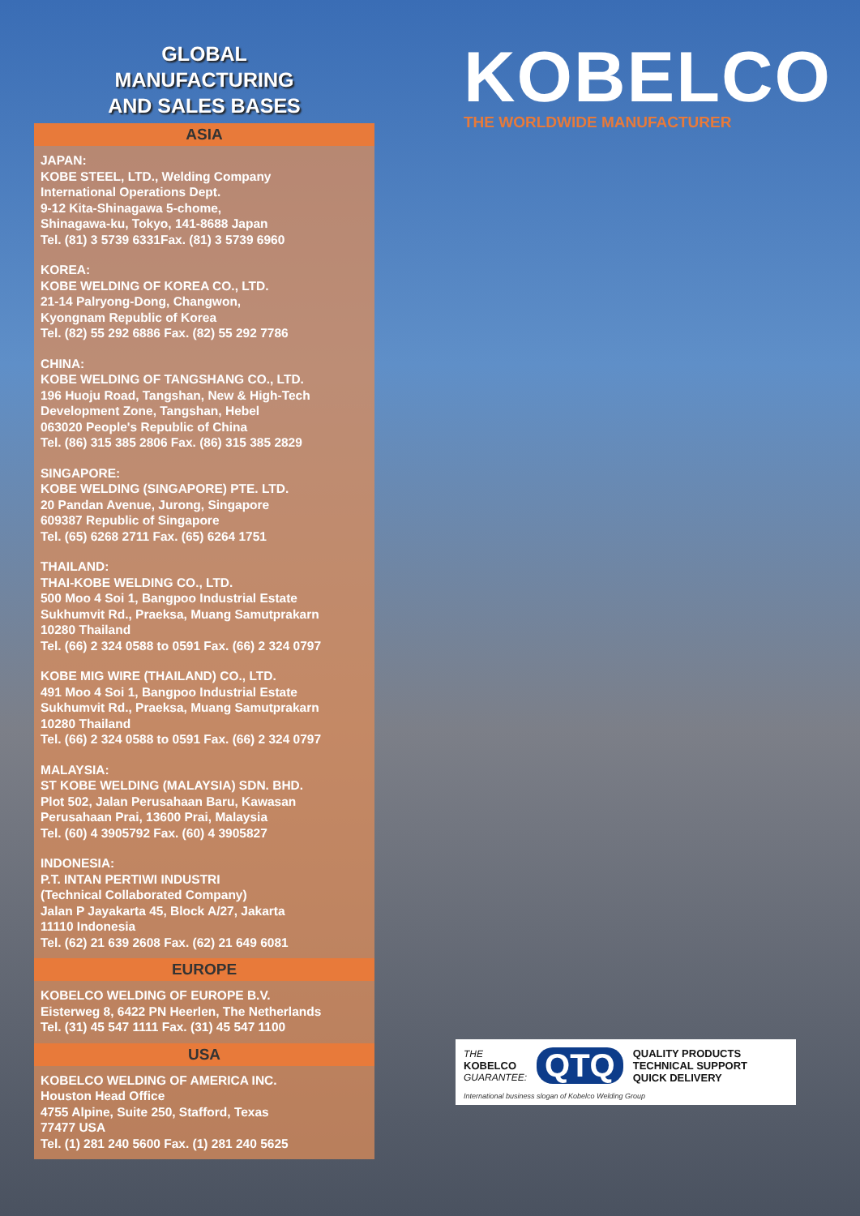GLOBAL
MANUFACTURING
AND SALES BASES
ASIA
JAPAN:
KOBE STEEL, LTD., Welding Company
International Operations Dept.
9-12 Kita-Shinagawa 5-chome,
Shinagawa-ku, Tokyo, 141-8688 Japan
Tel. (81) 3 5739 6331Fax. (81) 3 5739 6960
KOREA:
KOBE WELDING OF KOREA CO., LTD.
21-14 Palryong-Dong, Changwon,
Kyongnam Republic of Korea
Tel. (82) 55 292 6886 Fax. (82) 55 292 7786
CHINA:
KOBE WELDING OF TANGSHANG CO., LTD.
196 Huoju Road, Tangshan, New & High-Tech
Development Zone, Tangshan, Hebel
063020 People's Republic of China
Tel. (86) 315 385 2806 Fax. (86) 315 385 2829
SINGAPORE:
KOBE WELDING (SINGAPORE) PTE. LTD.
20 Pandan Avenue, Jurong, Singapore
609387 Republic of Singapore
Tel. (65) 6268 2711 Fax. (65) 6264 1751
THAILAND:
THAI-KOBE WELDING CO., LTD.
500 Moo 4 Soi 1, Bangpoo Industrial Estate
Sukhumvit Rd., Praeksa, Muang Samutprakarn
10280 Thailand
Tel. (66) 2 324 0588 to 0591 Fax. (66) 2 324 0797
KOBE MIG WIRE (THAILAND) CO., LTD.
491 Moo 4 Soi 1, Bangpoo Industrial Estate
Sukhumvit Rd., Praeksa, Muang Samutprakarn
10280 Thailand
Tel. (66) 2 324 0588 to 0591 Fax. (66) 2 324 0797
MALAYSIA:
ST KOBE WELDING (MALAYSIA) SDN. BHD.
Plot 502, Jalan Perusahaan Baru, Kawasan
Perusahaan Prai, 13600 Prai, Malaysia
Tel. (60) 4 3905792 Fax. (60) 4 3905827
INDONESIA:
P.T. INTAN PERTIWI INDUSTRI
(Technical Collaborated Company)
Jalan P Jayakarta 45, Block A/27, Jakarta
11110 Indonesia
Tel. (62) 21 639 2608 Fax. (62) 21 649 6081
EUROPE
KOBELCO WELDING OF EUROPE B.V.
Eisterweg 8, 6422 PN Heerlen, The Netherlands
Tel. (31) 45 547 1111 Fax. (31) 45 547 1100
USA
KOBELCO WELDING OF AMERICA INC.
Houston Head Office
4755 Alpine, Suite 250, Stafford, Texas
77477 USA
Tel. (1) 281 240 5600 Fax. (1) 281 240 5625
KOBELCO
THE WORLDWIDE MANUFACTURER
THE
KOBELCO
GUARANTEE:
QTQ
QUALITY PRODUCTS
TECHNICAL SUPPORT
QUICK DELIVERY
International business slogan of Kobelco Welding Group